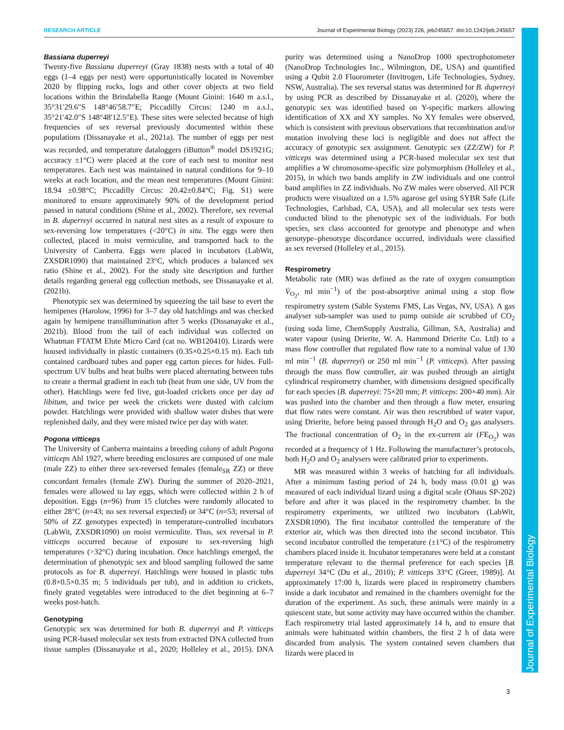RESEARCH ARTICLE Journal of Experimental Biology (2023) 226, jeb245657. doi:10.1242/jeb.245657
Journal of Experimental Biology
Bassiana duperreyi
Twenty-five Bassiana duperreyi (Gray 1838) nests with a total of 40 eggs (1–4 eggs per nest) were opportunistically located in November 2020 by flipping rocks, logs and other cover objects at two field locations within the Brindabella Range (Mount Ginini: 1640 m a.s.l., 35°31′29.6″S 148°46′58.7″E; Piccadilly Circus: 1240 m a.s.l., 35°21′42.0″S 148°48′12.5″E). These sites were selected because of high frequencies of sex reversal previously documented within these populations (Dissanayake et al., 2021a). The number of eggs per nest was recorded, and temperature dataloggers (iButton<sup>®</sup> model DS1921G; accuracy ±1°C) were placed at the core of each nest to monitor nest temperatures. Each nest was maintained in natural conditions for 9–10 weeks at each location, and the mean nest temperatures (Mount Ginini: 18.94 ±0.98°C; Piccadilly Circus: 20.42±0.84°C; Fig. S1) were monitored to ensure approximately 90% of the development period passed in natural conditions (Shine et al., 2002). Therefore, sex reversal in B. duperreyi occurred in natural nest sites as a result of exposure to sex-reversing low temperatures (<20°C) in situ. The eggs were then collected, placed in moist vermiculite, and transported back to the University of Canberra. Eggs were placed in incubators (LabWit, ZXSDR1090) that maintained 23°C, which produces a balanced sex ratio (Shine et al., 2002). For the study site description and further details regarding general egg collection methods, see Dissanayake et al. (2021b).
Phenotypic sex was determined by squeezing the tail base to evert the hemipenes (Harolow, 1996) for 3–7 day old hatchlings and was checked again by hemipene transillumination after 5 weeks (Dissanayake et al., 2021b). Blood from the tail of each individual was collected on Whatman FTATM Elute Micro Card (cat no. WB120410). Lizards were housed individually in plastic containers (0.35×0.25×0.15 m). Each tub contained cardboard tubes and paper egg carton pieces for hides. Full-spectrum UV bulbs and heat bulbs were placed alternating between tubs to create a thermal gradient in each tub (heat from one side, UV from the other). Hatchlings were fed live, gut-loaded crickets once per day ad libitum, and twice per week the crickets were dusted with calcium powder. Hatchlings were provided with shallow water dishes that were replenished daily, and they were misted twice per day with water.
Pogona vitticeps
The University of Canberra maintains a breeding colony of adult Pogona vitticeps Ahl 1927, where breeding enclosures are composed of one male (male ZZ) to either three sex-reversed females (female<sub>SR</sub> ZZ) or three concordant females (female ZW). During the summer of 2020–2021, females were allowed to lay eggs, which were collected within 2 h of deposition. Eggs (n=96) from 15 clutches were randomly allocated to either 28°C (n=43; no sex reversal expected) or 34°C (n=53; reversal of 50% of ZZ genotypes expected) in temperature-controlled incubators (LabWit, ZXSDR1090) on moist vermiculite. Thus, sex reversal in P. vitticeps occurred because of exposure to sex-reversing high temperatures (>32°C) during incubation. Once hatchlings emerged, the determination of phenotypic sex and blood sampling followed the same protocols as for B. duperreyi. Hatchlings were housed in plastic tubs (0.8×0.5×0.35 m; 5 individuals per tub), and in addition to crickets, finely grated vegetables were introduced to the diet beginning at 6–7 weeks post-hatch.
Genotyping
Genotypic sex was determined for both B. duperreyi and P. vitticeps using PCR-based molecular sex tests from extracted DNA collected from tissue samples (Dissanayake et al., 2020; Holleley et al., 2015). DNA purity was determined using a NanoDrop 1000 spectrophotometer (NanoDrop Technologies Inc., Wilmington, DE, USA) and quantified using a Qubit 2.0 Fluorometer (Invitrogen, Life Technologies, Sydney, NSW, Australia). The sex reversal status was determined for B. duperreyi by using PCR as described by Dissanayake et al. (2020), where the genotypic sex was identified based on Y-specific markers allowing identification of XX and XY samples. No XY females were observed, which is consistent with previous observations that recombination and/or mutation involving these loci is negligible and does not affect the accuracy of genotypic sex assignment. Genotypic sex (ZZ/ZW) for P. vitticeps was determined using a PCR-based molecular sex test that amplifies a W chromosome-specific size polymorphism (Holleley et al., 2015), in which two bands amplify in ZW individuals and one control band amplifies in ZZ individuals. No ZW males were observed. All PCR products were visualized on a 1.5% agarose gel using SYBR Safe (Life Technologies, Carlsbad, CA, USA), and all molecular sex tests were conducted blind to the phenotypic sex of the individuals. For both species, sex class accounted for genotype and phenotype and when genotype–phenotype discordance occurred, individuals were classified as sex reversed (Holleley et al., 2015).
Respirometry
Metabolic rate (MR) was defined as the rate of oxygen consumption V̇<sub>O<sub>2</sub></sub>, ml min<sup>−1</sup>) of the post-absorptive animal using a stop flow respirometry system (Sable Systems FMS, Las Vegas, NV, USA). A gas analyser sub-sampler was used to pump outside air scrubbed of CO<sub>2</sub> (using soda lime, ChemSupply Australia, Gillman, SA, Australia) and water vapour (using Drierite, W. A. Hammond Drierite Co. Ltd) to a mass flow controller that regulated flow rate to a nominal value of 130 ml min<sup>−1</sup> (B. duperreyi) or 250 ml min<sup>−1</sup> (P. vitticeps). After passing through the mass flow controller, air was pushed through an airtight cylindrical respirometry chamber, with dimensions designed specifically for each species (B. duperreyi: 75×20 mm; P. vitticeps: 200×40 mm). Air was pushed into the chamber and then through a flow meter, ensuring that flow rates were constant. Air was then rescrubbed of water vapor, using Drierite, before being passed through H<sub>2</sub>O and O<sub>2</sub> gas analysers. The fractional concentration of O<sub>2</sub> in the ex-current air (FE<sub>O<sub>2</sub></sub>) was recorded at a frequency of 1 Hz. Following the manufacturer’s protocols, both H<sub>2</sub>O and O<sub>2</sub> analysers were calibrated prior to experiments.
MR was measured within 3 weeks of hatching for all individuals. After a minimum fasting period of 24 h, body mass (0.01 g) was measured of each individual lizard using a digital scale (Ohaus SP-202) before and after it was placed in the respirometry chamber. In the respirometry experiments, we utilized two incubators (LabWit, ZXSDR1090). The first incubator controlled the temperature of the exterior air, which was then directed into the second incubator. This second incubator controlled the temperature (±1°C) of the respirometry chambers placed inside it. Incubator temperatures were held at a constant temperature relevant to the thermal preference for each species [B. duperreyi 34°C (Du et al., 2010); P. vitticeps 33°C (Greer, 1989)]. At approximately 17:00 h, lizards were placed in respirometry chambers inside a dark incubator and remained in the chambers overnight for the duration of the experiment. As such, these animals were mainly in a quiescent state, but some activity may have occurred within the chamber. Each respirometry trial lasted approximately 14 h, and to ensure that animals were habituated within chambers, the first 2 h of data were discarded from analysis. The system contained seven chambers that lizards were placed in
3